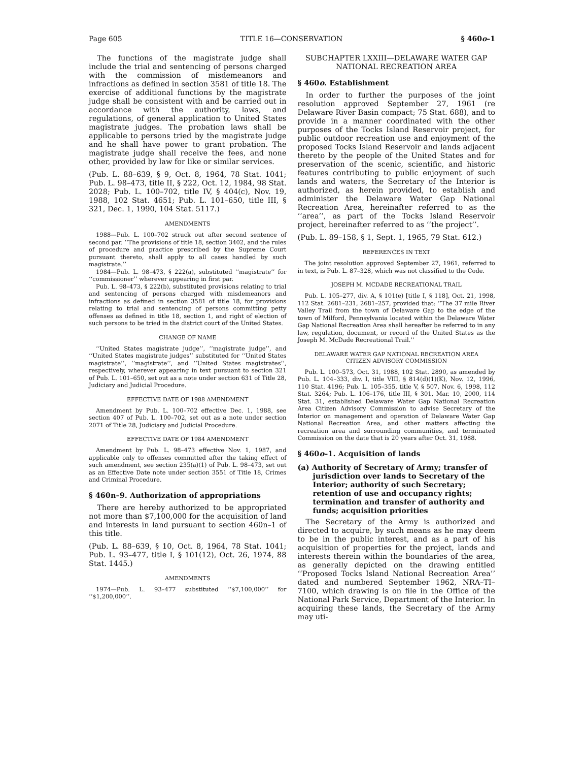Page 605 TITLE 16—CONSERVATION § 460o–1
The functions of the magistrate judge shall include the trial and sentencing of persons charged with the commission of misdemeanors and infractions as defined in section 3581 of title 18. The exercise of additional functions by the magistrate judge shall be consistent with and be carried out in accordance with the authority, laws, and regulations, of general application to United States magistrate judges. The probation laws shall be applicable to persons tried by the magistrate judge and he shall have power to grant probation. The magistrate judge shall receive the fees, and none other, provided by law for like or similar services.
(Pub. L. 88–639, § 9, Oct. 8, 1964, 78 Stat. 1041; Pub. L. 98–473, title II, § 222, Oct. 12, 1984, 98 Stat. 2028; Pub. L. 100–702, title IV, § 404(c), Nov. 19, 1988, 102 Stat. 4651; Pub. L. 101–650, title III, § 321, Dec. 1, 1990, 104 Stat. 5117.)
AMENDMENTS
1988—Pub. L. 100–702 struck out after second sentence of second par. ‘‘The provisions of title 18, section 3402, and the rules of procedure and practice prescribed by the Supreme Court pursuant thereto, shall apply to all cases handled by such magistrate.’’
1984—Pub. L. 98–473, § 222(a), substituted ‘‘magistrate’’ for ‘‘commissioner’’ wherever appearing in first par.
Pub. L. 98–473, § 222(b), substituted provisions relating to trial and sentencing of persons charged with misdemeanors and infractions as defined in section 3581 of title 18, for provisions relating to trial and sentencing of persons committing petty offenses as defined in title 18, section 1, and right of election of such persons to be tried in the district court of the United States.
CHANGE OF NAME
‘‘United States magistrate judge’’, ‘‘magistrate judge’’, and ‘‘United States magistrate judges’’ substituted for ‘‘United States magistrate’’, ‘‘magistrate’’, and ‘‘United States magistrates’’, respectively, wherever appearing in text pursuant to section 321 of Pub. L. 101–650, set out as a note under section 631 of Title 28, Judiciary and Judicial Procedure.
EFFECTIVE DATE OF 1988 AMENDMENT
Amendment by Pub. L. 100–702 effective Dec. 1, 1988, see section 407 of Pub. L. 100–702, set out as a note under section 2071 of Title 28, Judiciary and Judicial Procedure.
EFFECTIVE DATE OF 1984 AMENDMENT
Amendment by Pub. L. 98–473 effective Nov. 1, 1987, and applicable only to offenses committed after the taking effect of such amendment, see section 235(a)(1) of Pub. L. 98–473, set out as an Effective Date note under section 3551 of Title 18, Crimes and Criminal Procedure.
§ 460n–9. Authorization of appropriations
There are hereby authorized to be appropriated not more than $7,100,000 for the acquisition of land and interests in land pursuant to section 460n–1 of this title.
(Pub. L. 88–639, § 10, Oct. 8, 1964, 78 Stat. 1041; Pub. L. 93–477, title I, § 101(12), Oct. 26, 1974, 88 Stat. 1445.)
AMENDMENTS
1974—Pub. L. 93–477 substituted ‘‘$7,100,000’’ for ‘‘$1,200,000’’.
SUBCHAPTER LXXIII—DELAWARE WATER GAP NATIONAL RECREATION AREA
§ 460o. Establishment
In order to further the purposes of the joint resolution approved September 27, 1961 (re Delaware River Basin compact; 75 Stat. 688), and to provide in a manner coordinated with the other purposes of the Tocks Island Reservoir project, for public outdoor recreation use and enjoyment of the proposed Tocks Island Reservoir and lands adjacent thereto by the people of the United States and for preservation of the scenic, scientific, and historic features contributing to public enjoyment of such lands and waters, the Secretary of the Interior is authorized, as herein provided, to establish and administer the Delaware Water Gap National Recreation Area, hereinafter referred to as the ‘‘area’’, as part of the Tocks Island Reservoir project, hereinafter referred to as ‘‘the project’’.
(Pub. L. 89–158, § 1, Sept. 1, 1965, 79 Stat. 612.)
REFERENCES IN TEXT
The joint resolution approved September 27, 1961, referred to in text, is Pub. L. 87–328, which was not classified to the Code.
JOSEPH M. MCDADE RECREATIONAL TRAIL
Pub. L. 105–277, div. A, § 101(e) [title I, § 118], Oct. 21, 1998, 112 Stat. 2681–231, 2681–257, provided that: ‘‘The 37 mile River Valley Trail from the town of Delaware Gap to the edge of the town of Milford, Pennsylvania located within the Delaware Water Gap National Recreation Area shall hereafter be referred to in any law, regulation, document, or record of the United States as the Joseph M. McDade Recreational Trail.’’
DELAWARE WATER GAP NATIONAL RECREATION AREA
CITIZEN ADVISORY COMMISSION
Pub. L. 100–573, Oct. 31, 1988, 102 Stat. 2890, as amended by Pub. L. 104–333, div. I, title VIII, § 814(d)(1)(K), Nov. 12, 1996, 110 Stat. 4196; Pub. L. 105–355, title V, § 507, Nov. 6, 1998, 112 Stat. 3264; Pub. L. 106–176, title III, § 301, Mar. 10, 2000, 114 Stat. 31, established Delaware Water Gap National Recreation Area Citizen Advisory Commission to advise Secretary of the Interior on management and operation of Delaware Water Gap National Recreation Area, and other matters affecting the recreation area and surrounding communities, and terminated Commission on the date that is 20 years after Oct. 31, 1988.
§ 460o–1. Acquisition of lands
(a) Authority of Secretary of Army; transfer of jurisdiction over lands to Secretary of the Interior; authority of such Secretary; retention of use and occupancy rights; termination and transfer of authority and funds; acquisition priorities
The Secretary of the Army is authorized and directed to acquire, by such means as he may deem to be in the public interest, and as a part of his acquisition of properties for the project, lands and interests therein within the boundaries of the area, as generally depicted on the drawing entitled ‘‘Proposed Tocks Island National Recreation Area’’ dated and numbered September 1962, NRA–TI–7100, which drawing is on file in the Office of the National Park Service, Department of the Interior. In acquiring these lands, the Secretary of the Army may uti-